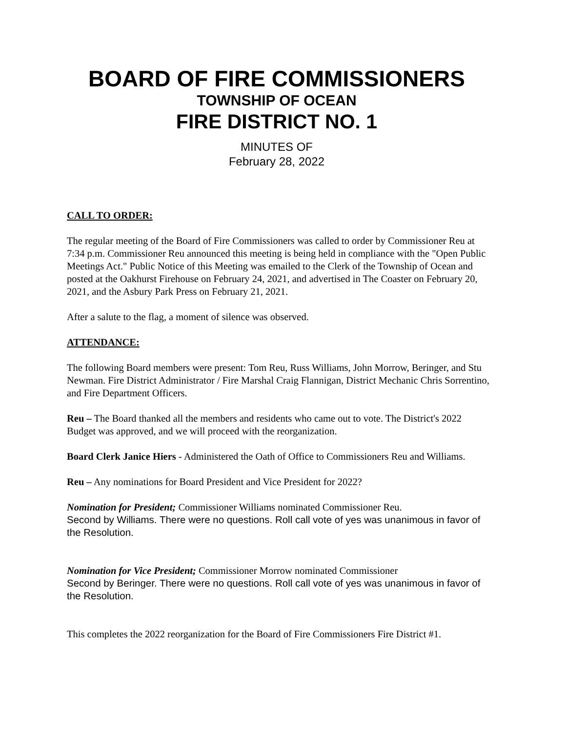BOARD OF FIRE COMMISSIONERS
TOWNSHIP OF OCEAN
FIRE DISTRICT NO. 1
MINUTES OF
February 28, 2022
CALL TO ORDER:
The regular meeting of the Board of Fire Commissioners was called to order by Commissioner Reu at 7:34 p.m. Commissioner Reu announced this meeting is being held in compliance with the "Open Public Meetings Act." Public Notice of this Meeting was emailed to the Clerk of the Township of Ocean and posted at the Oakhurst Firehouse on February 24, 2021, and advertised in The Coaster on February 20, 2021, and the Asbury Park Press on February 21, 2021.
After a salute to the flag, a moment of silence was observed.
ATTENDANCE:
The following Board members were present: Tom Reu, Russ Williams, John Morrow, Beringer, and Stu Newman. Fire District Administrator / Fire Marshal Craig Flannigan, District Mechanic Chris Sorrentino, and Fire Department Officers.
Reu – The Board thanked all the members and residents who came out to vote. The District's 2022 Budget was approved, and we will proceed with the reorganization.
Board Clerk Janice Hiers - Administered the Oath of Office to Commissioners Reu and Williams.
Reu – Any nominations for Board President and Vice President for 2022?
Nomination for President; Commissioner Williams nominated Commissioner Reu.
Second by Williams. There were no questions. Roll call vote of yes was unanimous in favor of the Resolution.
Nomination for Vice President; Commissioner Morrow nominated Commissioner
Second by Beringer. There were no questions. Roll call vote of yes was unanimous in favor of the Resolution.
This completes the 2022 reorganization for the Board of Fire Commissioners Fire District #1.